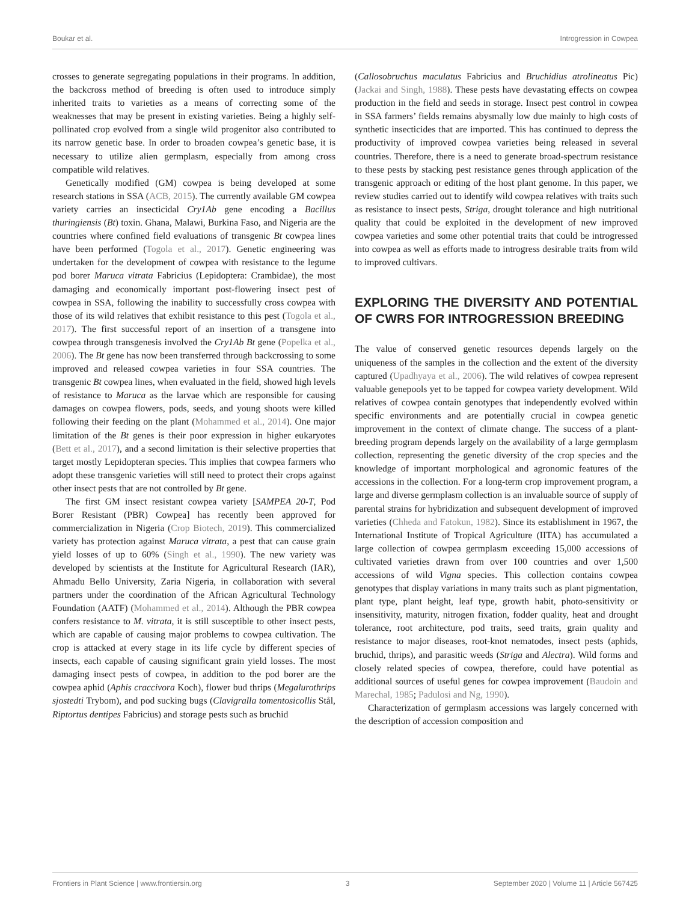Boukar et al. Introgression in Cowpea
crosses to generate segregating populations in their programs. In addition, the backcross method of breeding is often used to introduce simply inherited traits to varieties as a means of correcting some of the weaknesses that may be present in existing varieties. Being a highly self-pollinated crop evolved from a single wild progenitor also contributed to its narrow genetic base. In order to broaden cowpea’s genetic base, it is necessary to utilize alien germplasm, especially from among cross compatible wild relatives.
Genetically modified (GM) cowpea is being developed at some research stations in SSA (ACB, 2015). The currently available GM cowpea variety carries an insecticidal Cry1Ab gene encoding a Bacillus thuringiensis (Bt) toxin. Ghana, Malawi, Burkina Faso, and Nigeria are the countries where confined field evaluations of transgenic Bt cowpea lines have been performed (Togola et al., 2017). Genetic engineering was undertaken for the development of cowpea with resistance to the legume pod borer Maruca vitrata Fabricius (Lepidoptera: Crambidae), the most damaging and economically important post-flowering insect pest of cowpea in SSA, following the inability to successfully cross cowpea with those of its wild relatives that exhibit resistance to this pest (Togola et al., 2017). The first successful report of an insertion of a transgene into cowpea through transgenesis involved the Cry1Ab Bt gene (Popelka et al., 2006). The Bt gene has now been transferred through backcrossing to some improved and released cowpea varieties in four SSA countries. The transgenic Bt cowpea lines, when evaluated in the field, showed high levels of resistance to Maruca as the larvae which are responsible for causing damages on cowpea flowers, pods, seeds, and young shoots were killed following their feeding on the plant (Mohammed et al., 2014). One major limitation of the Bt genes is their poor expression in higher eukaryotes (Bett et al., 2017), and a second limitation is their selective properties that target mostly Lepidopteran species. This implies that cowpea farmers who adopt these transgenic varieties will still need to protect their crops against other insect pests that are not controlled by Bt gene.
The first GM insect resistant cowpea variety [SAMPEA 20-T, Pod Borer Resistant (PBR) Cowpea] has recently been approved for commercialization in Nigeria (Crop Biotech, 2019). This commercialized variety has protection against Maruca vitrata, a pest that can cause grain yield losses of up to 60% (Singh et al., 1990). The new variety was developed by scientists at the Institute for Agricultural Research (IAR), Ahmadu Bello University, Zaria Nigeria, in collaboration with several partners under the coordination of the African Agricultural Technology Foundation (AATF) (Mohammed et al., 2014). Although the PBR cowpea confers resistance to M. vitrata, it is still susceptible to other insect pests, which are capable of causing major problems to cowpea cultivation. The crop is attacked at every stage in its life cycle by different species of insects, each capable of causing significant grain yield losses. The most damaging insect pests of cowpea, in addition to the pod borer are the cowpea aphid (Aphis craccivora Koch), flower bud thrips (Megalurothrips sjostedti Trybom), and pod sucking bugs (Clavigralla tomentosicollis Stål, Riptortus dentipes Fabricius) and storage pests such as bruchid
(Callosobruchus maculatus Fabricius and Bruchidius atrolineatus Pic) (Jackai and Singh, 1988). These pests have devastating effects on cowpea production in the field and seeds in storage. Insect pest control in cowpea in SSA farmers’ fields remains abysmally low due mainly to high costs of synthetic insecticides that are imported. This has continued to depress the productivity of improved cowpea varieties being released in several countries. Therefore, there is a need to generate broad-spectrum resistance to these pests by stacking pest resistance genes through application of the transgenic approach or editing of the host plant genome. In this paper, we review studies carried out to identify wild cowpea relatives with traits such as resistance to insect pests, Striga, drought tolerance and high nutritional quality that could be exploited in the development of new improved cowpea varieties and some other potential traits that could be introgressed into cowpea as well as efforts made to introgress desirable traits from wild to improved cultivars.
EXPLORING THE DIVERSITY AND POTENTIAL OF CWRS FOR INTROGRESSION BREEDING
The value of conserved genetic resources depends largely on the uniqueness of the samples in the collection and the extent of the diversity captured (Upadhyaya et al., 2006). The wild relatives of cowpea represent valuable genepools yet to be tapped for cowpea variety development. Wild relatives of cowpea contain genotypes that independently evolved within specific environments and are potentially crucial in cowpea genetic improvement in the context of climate change. The success of a plant-breeding program depends largely on the availability of a large germplasm collection, representing the genetic diversity of the crop species and the knowledge of important morphological and agronomic features of the accessions in the collection. For a long-term crop improvement program, a large and diverse germplasm collection is an invaluable source of supply of parental strains for hybridization and subsequent development of improved varieties (Chheda and Fatokun, 1982). Since its establishment in 1967, the International Institute of Tropical Agriculture (IITA) has accumulated a large collection of cowpea germplasm exceeding 15,000 accessions of cultivated varieties drawn from over 100 countries and over 1,500 accessions of wild Vigna species. This collection contains cowpea genotypes that display variations in many traits such as plant pigmentation, plant type, plant height, leaf type, growth habit, photo-sensitivity or insensitivity, maturity, nitrogen fixation, fodder quality, heat and drought tolerance, root architecture, pod traits, seed traits, grain quality and resistance to major diseases, root-knot nematodes, insect pests (aphids, bruchid, thrips), and parasitic weeds (Striga and Alectra). Wild forms and closely related species of cowpea, therefore, could have potential as additional sources of useful genes for cowpea improvement (Baudoin and Marechal, 1985; Padulosi and Ng, 1990).
Characterization of germplasm accessions was largely concerned with the description of accession composition and
Frontiers in Plant Science | www.frontiersin.org 3 September 2020 | Volume 11 | Article 567425